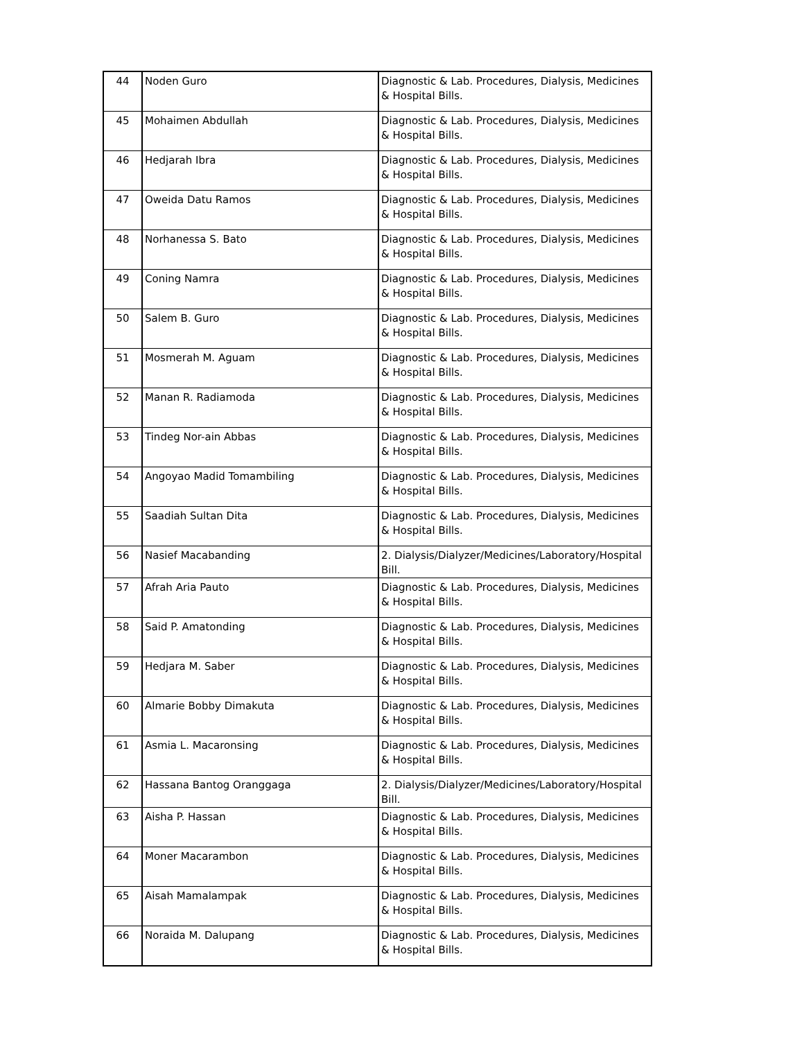| 44 | Noden Guro | Diagnostic & Lab. Procedures, Dialysis, Medicines & Hospital Bills. |
| 45 | Mohaimen Abdullah | Diagnostic & Lab. Procedures, Dialysis, Medicines & Hospital Bills. |
| 46 | Hedjarah Ibra | Diagnostic & Lab. Procedures, Dialysis, Medicines & Hospital Bills. |
| 47 | Oweida Datu Ramos | Diagnostic & Lab. Procedures, Dialysis, Medicines & Hospital Bills. |
| 48 | Norhanessa S. Bato | Diagnostic & Lab. Procedures, Dialysis, Medicines & Hospital Bills. |
| 49 | Coning Namra | Diagnostic & Lab. Procedures, Dialysis, Medicines & Hospital Bills. |
| 50 | Salem B. Guro | Diagnostic & Lab. Procedures, Dialysis, Medicines & Hospital Bills. |
| 51 | Mosmerah M. Aguam | Diagnostic & Lab. Procedures, Dialysis, Medicines & Hospital Bills. |
| 52 | Manan R. Radiamoda | Diagnostic & Lab. Procedures, Dialysis, Medicines & Hospital Bills. |
| 53 | Tindeg Nor-ain Abbas | Diagnostic & Lab. Procedures, Dialysis, Medicines & Hospital Bills. |
| 54 | Angoyao Madid Tomambiling | Diagnostic & Lab. Procedures, Dialysis, Medicines & Hospital Bills. |
| 55 | Saadiah Sultan Dita | Diagnostic & Lab. Procedures, Dialysis, Medicines & Hospital Bills. |
| 56 | Nasief Macabanding | 2. Dialysis/Dialyzer/Medicines/Laboratory/Hospital Bill. |
| 57 | Afrah Aria Pauto | Diagnostic & Lab. Procedures, Dialysis, Medicines & Hospital Bills. |
| 58 | Said P. Amatonding | Diagnostic & Lab. Procedures, Dialysis, Medicines & Hospital Bills. |
| 59 | Hedjara M. Saber | Diagnostic & Lab. Procedures, Dialysis, Medicines & Hospital Bills. |
| 60 | Almarie Bobby Dimakuta | Diagnostic & Lab. Procedures, Dialysis, Medicines & Hospital Bills. |
| 61 | Asmia L. Macaronsing | Diagnostic & Lab. Procedures, Dialysis, Medicines & Hospital Bills. |
| 62 | Hassana Bantog Oranggaga | 2. Dialysis/Dialyzer/Medicines/Laboratory/Hospital Bill. |
| 63 | Aisha P. Hassan | Diagnostic & Lab. Procedures, Dialysis, Medicines & Hospital Bills. |
| 64 | Moner Macarambon | Diagnostic & Lab. Procedures, Dialysis, Medicines & Hospital Bills. |
| 65 | Aisah Mamalampak | Diagnostic & Lab. Procedures, Dialysis, Medicines & Hospital Bills. |
| 66 | Noraida M. Dalupang | Diagnostic & Lab. Procedures, Dialysis, Medicines & Hospital Bills. |